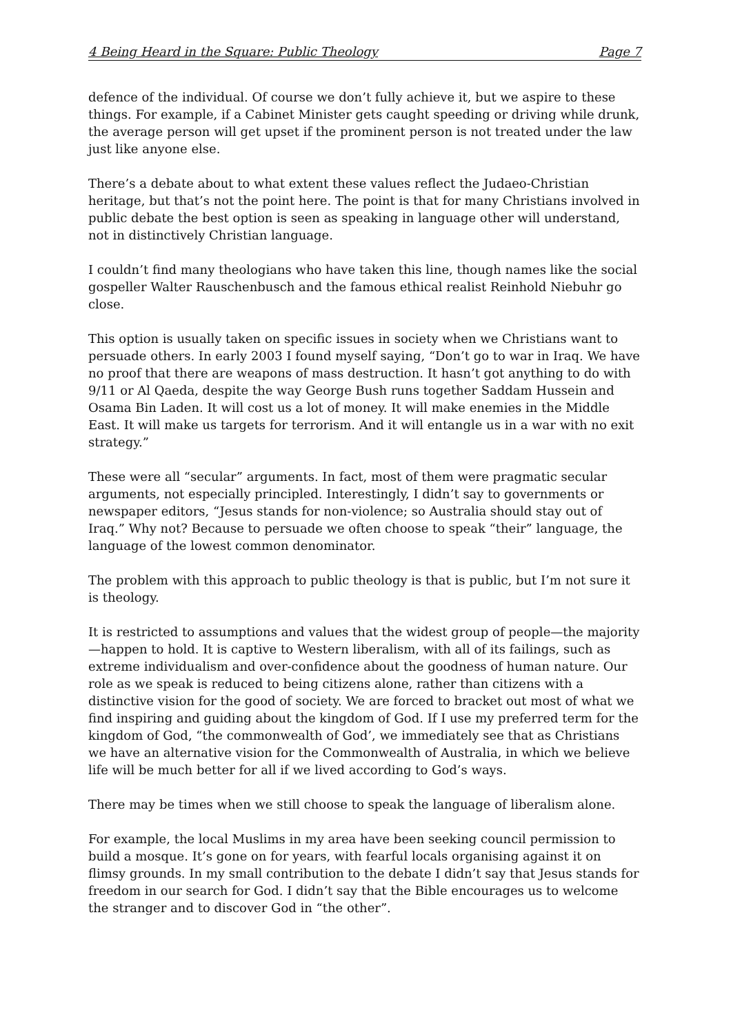4 Being Heard in the Square: Public Theology Page 7
defence of the individual. Of course we don’t fully achieve it, but we aspire to these things. For example, if a Cabinet Minister gets caught speeding or driving while drunk, the average person will get upset if the prominent person is not treated under the law just like anyone else.
There’s a debate about to what extent these values reflect the Judaeo-Christian heritage, but that’s not the point here. The point is that for many Christians involved in public debate the best option is seen as speaking in language other will understand, not in distinctively Christian language.
I couldn’t find many theologians who have taken this line, though names like the social gospeller Walter Rauschenbusch and the famous ethical realist Reinhold Niebuhr go close.
This option is usually taken on specific issues in society when we Christians want to persuade others. In early 2003 I found myself saying, “Don’t go to war in Iraq. We have no proof that there are weapons of mass destruction. It hasn’t got anything to do with 9/11 or Al Qaeda, despite the way George Bush runs together Saddam Hussein and Osama Bin Laden. It will cost us a lot of money. It will make enemies in the Middle East. It will make us targets for terrorism. And it will entangle us in a war with no exit strategy.”
These were all “secular” arguments. In fact, most of them were pragmatic secular arguments, not especially principled. Interestingly, I didn’t say to governments or newspaper editors, “Jesus stands for non-violence; so Australia should stay out of Iraq.” Why not? Because to persuade we often choose to speak “their” language, the language of the lowest common denominator.
The problem with this approach to public theology is that is public, but I’m not sure it is theology.
It is restricted to assumptions and values that the widest group of people—the majority—happen to hold. It is captive to Western liberalism, with all of its failings, such as extreme individualism and over-confidence about the goodness of human nature. Our role as we speak is reduced to being citizens alone, rather than citizens with a distinctive vision for the good of society. We are forced to bracket out most of what we find inspiring and guiding about the kingdom of God. If I use my preferred term for the kingdom of God, “the commonwealth of God’, we immediately see that as Christians we have an alternative vision for the Commonwealth of Australia, in which we believe life will be much better for all if we lived according to God’s ways.
There may be times when we still choose to speak the language of liberalism alone.
For example, the local Muslims in my area have been seeking council permission to build a mosque. It’s gone on for years, with fearful locals organising against it on flimsy grounds. In my small contribution to the debate I didn’t say that Jesus stands for freedom in our search for God. I didn’t say that the Bible encourages us to welcome the stranger and to discover God in “the other”.